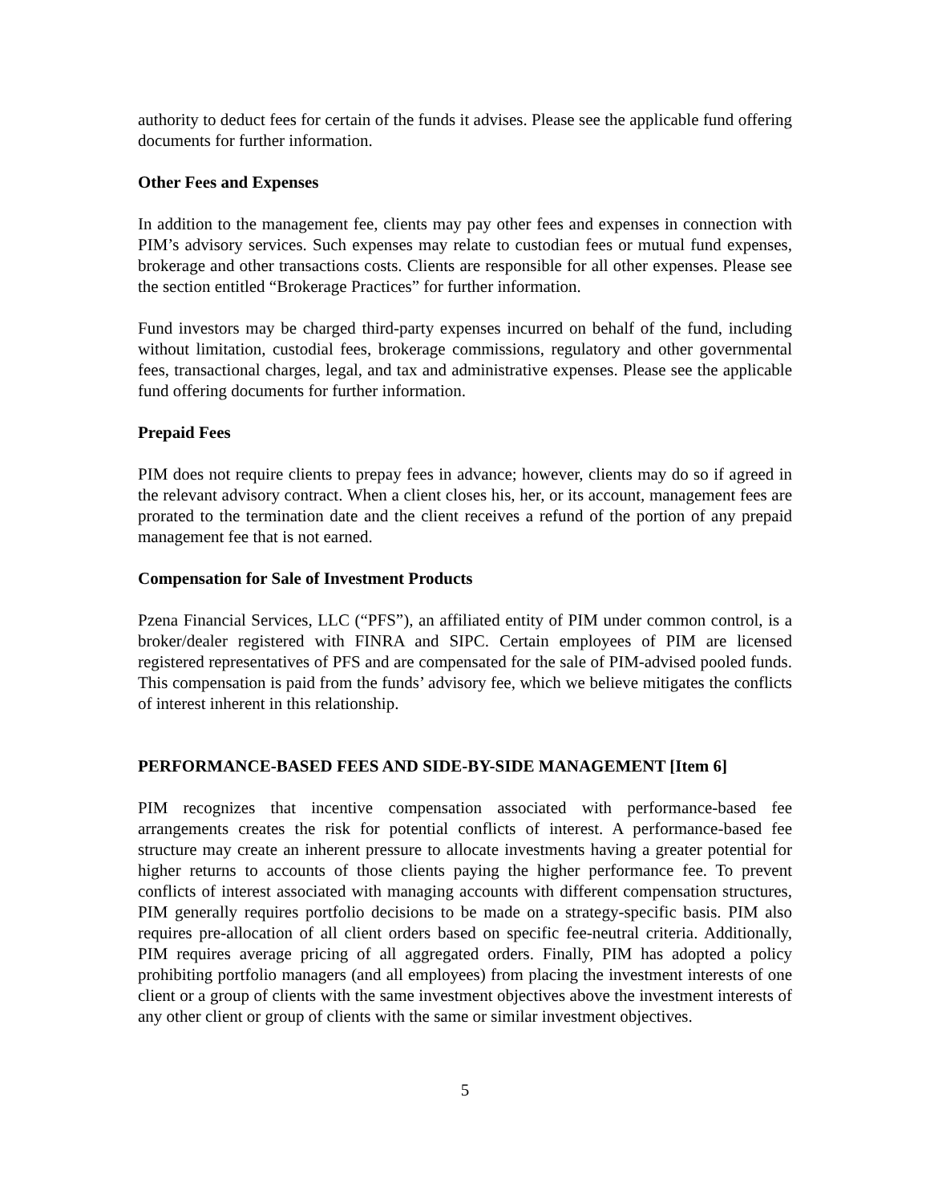authority to deduct fees for certain of the funds it advises. Please see the applicable fund offering documents for further information.
Other Fees and Expenses
In addition to the management fee, clients may pay other fees and expenses in connection with PIM’s advisory services. Such expenses may relate to custodian fees or mutual fund expenses, brokerage and other transactions costs. Clients are responsible for all other expenses. Please see the section entitled “Brokerage Practices” for further information.
Fund investors may be charged third-party expenses incurred on behalf of the fund, including without limitation, custodial fees, brokerage commissions, regulatory and other governmental fees, transactional charges, legal, and tax and administrative expenses. Please see the applicable fund offering documents for further information.
Prepaid Fees
PIM does not require clients to prepay fees in advance; however, clients may do so if agreed in the relevant advisory contract. When a client closes his, her, or its account, management fees are prorated to the termination date and the client receives a refund of the portion of any prepaid management fee that is not earned.
Compensation for Sale of Investment Products
Pzena Financial Services, LLC (“PFS”), an affiliated entity of PIM under common control, is a broker/dealer registered with FINRA and SIPC. Certain employees of PIM are licensed registered representatives of PFS and are compensated for the sale of PIM-advised pooled funds. This compensation is paid from the funds’ advisory fee, which we believe mitigates the conflicts of interest inherent in this relationship.
PERFORMANCE-BASED FEES AND SIDE-BY-SIDE MANAGEMENT [Item 6]
PIM recognizes that incentive compensation associated with performance-based fee arrangements creates the risk for potential conflicts of interest. A performance-based fee structure may create an inherent pressure to allocate investments having a greater potential for higher returns to accounts of those clients paying the higher performance fee. To prevent conflicts of interest associated with managing accounts with different compensation structures, PIM generally requires portfolio decisions to be made on a strategy-specific basis. PIM also requires pre-allocation of all client orders based on specific fee-neutral criteria. Additionally, PIM requires average pricing of all aggregated orders. Finally, PIM has adopted a policy prohibiting portfolio managers (and all employees) from placing the investment interests of one client or a group of clients with the same investment objectives above the investment interests of any other client or group of clients with the same or similar investment objectives.
5